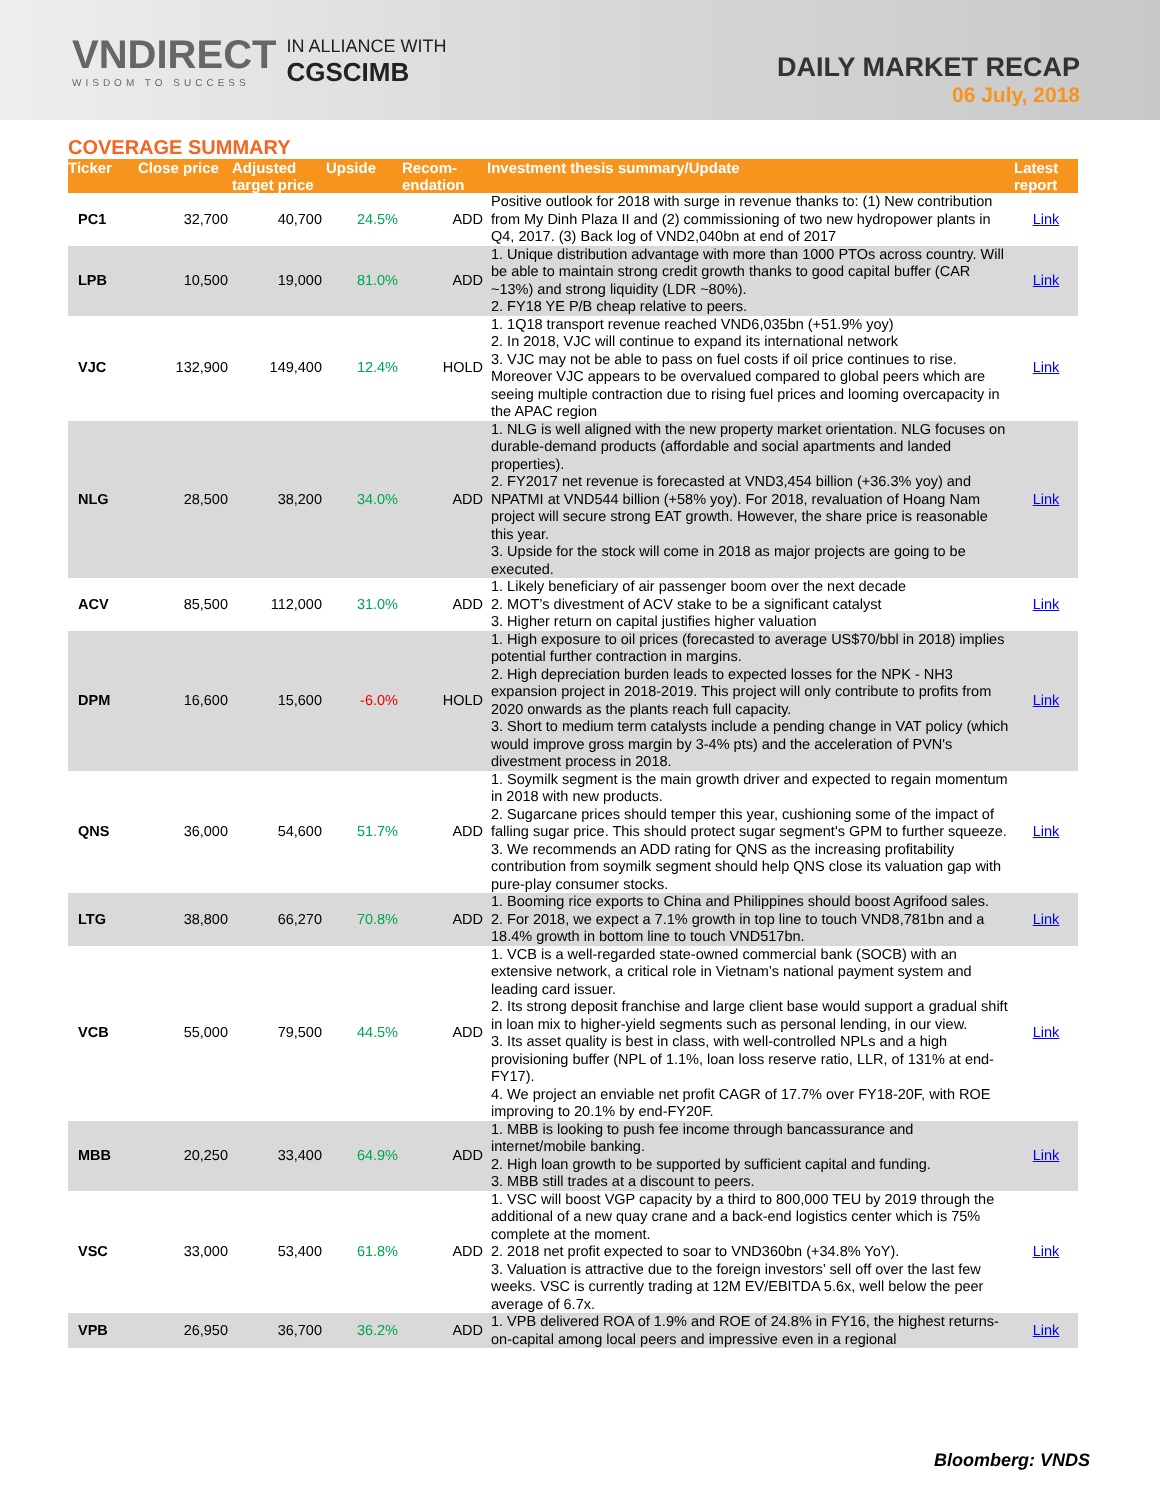VNDIRECT
WISDOM TO SUCCESS
IN ALLIANCE WITH
CGSCIMB
DAILY MARKET RECAP
06 July, 2018
COVERAGE SUMMARY
| Ticker | Close price | Adjusted target price | Upside | Recom-endation | Investment thesis summary/Update | Latest report |
| --- | --- | --- | --- | --- | --- | --- |
| PC1 | 32,700 | 40,700 | 24.5% | ADD | Positive outlook for 2018 with surge in revenue thanks to: (1) New contribution from My Dinh Plaza II and (2) commissioning of two new hydropower plants in Q4, 2017. (3) Back log of VND2,040bn at end of 2017 | Link |
| LPB | 10,500 | 19,000 | 81.0% | ADD | 1. Unique distribution advantage with more than 1000 PTOs across country. Will be able to maintain strong credit growth thanks to good capital buffer (CAR ~13%) and strong liquidity (LDR ~80%). 2. FY18 YE P/B cheap relative to peers. | Link |
| VJC | 132,900 | 149,400 | 12.4% | HOLD | 1. 1Q18 transport revenue reached VND6,035bn (+51.9% yoy) 2. In 2018, VJC will continue to expand its international network 3. VJC may not be able to pass on fuel costs if oil price continues to rise. Moreover VJC appears to be overvalued compared to global peers which are seeing multiple contraction due to rising fuel prices and looming overcapacity in the APAC region | Link |
| NLG | 28,500 | 38,200 | 34.0% | ADD | 1. NLG is well aligned with the new property market orientation. NLG focuses on durable-demand products (affordable and social apartments and landed properties). 2. FY2017 net revenue is forecasted at VND3,454 billion (+36.3% yoy) and NPATMI at VND544 billion (+58% yoy). For 2018, revaluation of Hoang Nam project will secure strong EAT growth. However, the share price is reasonable this year. 3. Upside for the stock will come in 2018 as major projects are going to be executed. | Link |
| ACV | 85,500 | 112,000 | 31.0% | ADD | 1. Likely beneficiary of air passenger boom over the next decade 2. MOT’s divestment of ACV stake to be a significant catalyst 3. Higher return on capital justifies higher valuation | Link |
| DPM | 16,600 | 15,600 | -6.0% | HOLD | 1. High exposure to oil prices (forecasted to average US$70/bbl in 2018) implies potential further contraction in margins. 2. High depreciation burden leads to expected losses for the NPK - NH3 expansion project in 2018-2019. This project will only contribute to profits from 2020 onwards as the plants reach full capacity. 3. Short to medium term catalysts include a pending change in VAT policy (which would improve gross margin by 3-4% pts) and the acceleration of PVN's divestment process in 2018. | Link |
| QNS | 36,000 | 54,600 | 51.7% | ADD | 1. Soymilk segment is the main growth driver and expected to regain momentum in 2018 with new products. 2. Sugarcane prices should temper this year, cushioning some of the impact of falling sugar price. This should protect sugar segment's GPM to further squeeze. 3. We recommends an ADD rating for QNS as the increasing profitability contribution from soymilk segment should help QNS close its valuation gap with pure-play consumer stocks. | Link |
| LTG | 38,800 | 66,270 | 70.8% | ADD | 1. Booming rice exports to China and Philippines should boost Agrifood sales. 2. For 2018, we expect a 7.1% growth in top line to touch VND8,781bn and a 18.4% growth in bottom line to touch VND517bn. | Link |
| VCB | 55,000 | 79,500 | 44.5% | ADD | 1. VCB is a well-regarded state-owned commercial bank (SOCB) with an extensive network, a critical role in Vietnam’s national payment system and leading card issuer. 2. Its strong deposit franchise and large client base would support a gradual shift in loan mix to higher-yield segments such as personal lending, in our view. 3. Its asset quality is best in class, with well-controlled NPLs and a high provisioning buffer (NPL of 1.1%, loan loss reserve ratio, LLR, of 131% at end-FY17). 4. We project an enviable net profit CAGR of 17.7% over FY18-20F, with ROE improving to 20.1% by end-FY20F. | Link |
| MBB | 20,250 | 33,400 | 64.9% | ADD | 1. MBB is looking to push fee income through bancassurance and internet/mobile banking. 2. High loan growth to be supported by sufficient capital and funding. 3. MBB still trades at a discount to peers. | Link |
| VSC | 33,000 | 53,400 | 61.8% | ADD | 1. VSC will boost VGP capacity by a third to 800,000 TEU by 2019 through the additional of a new quay crane and a back-end logistics center which is 75% complete at the moment. 2. 2018 net profit expected to soar to VND360bn (+34.8% YoY). 3. Valuation is attractive due to the foreign investors’ sell off over the last few weeks. VSC is currently trading at 12M EV/EBITDA 5.6x, well below the peer average of 6.7x. | Link |
| VPB | 26,950 | 36,700 | 36.2% | ADD | 1. VPB delivered ROA of 1.9% and ROE of 24.8% in FY16, the highest returns-on-capital among local peers and impressive even in a regional | Link |
Bloomberg: VNDS